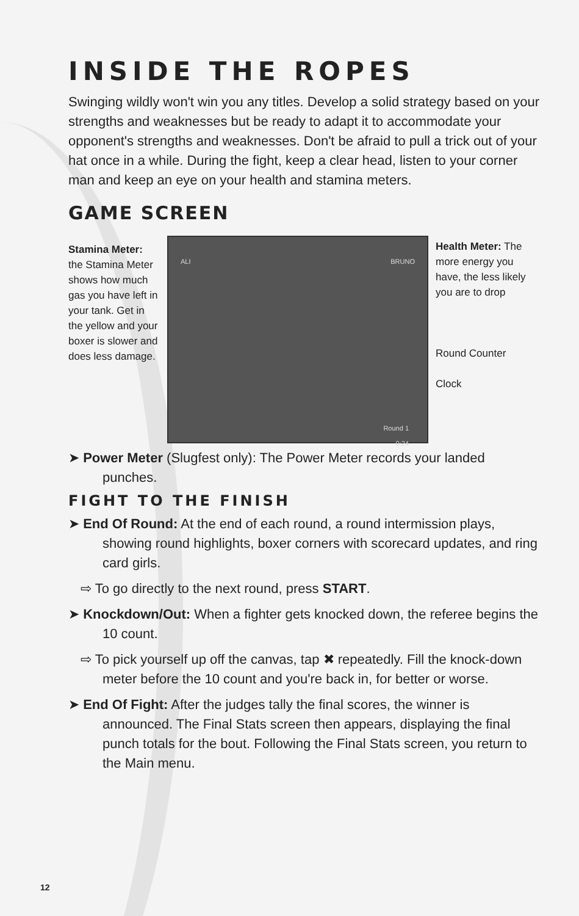INSIDE THE ROPES
Swinging wildly won't win you any titles. Develop a solid strategy based on your strengths and weaknesses but be ready to adapt it to accommodate your opponent's strengths and weaknesses. Don't be afraid to pull a trick out of your hat once in a while. During the fight, keep a clear head, listen to your corner man and keep an eye on your health and stamina meters.
GAME SCREEN
Stamina Meter: the Stamina Meter shows how much gas you have left in your tank. Get in the yellow and your boxer is slower and does less damage.
ALI BRUNO
Round 1
0:24
Health Meter: The more energy you have, the less likely you are to drop
Round Counter
Clock
➤ Power Meter (Slugfest only): The Power Meter records your landed punches.
FIGHT TO THE FINISH
➤ End Of Round: At the end of each round, a round intermission plays, showing round highlights, boxer corners with scorecard updates, and ring card girls.
⇨ To go directly to the next round, press START.
➤ Knockdown/Out: When a fighter gets knocked down, the referee begins the 10 count.
⇨ To pick yourself up off the canvas, tap ✖ repeatedly. Fill the knock-down meter before the 10 count and you're back in, for better or worse.
➤ End Of Fight: After the judges tally the final scores, the winner is announced. The Final Stats screen then appears, displaying the final punch totals for the bout. Following the Final Stats screen, you return to the Main menu.
12